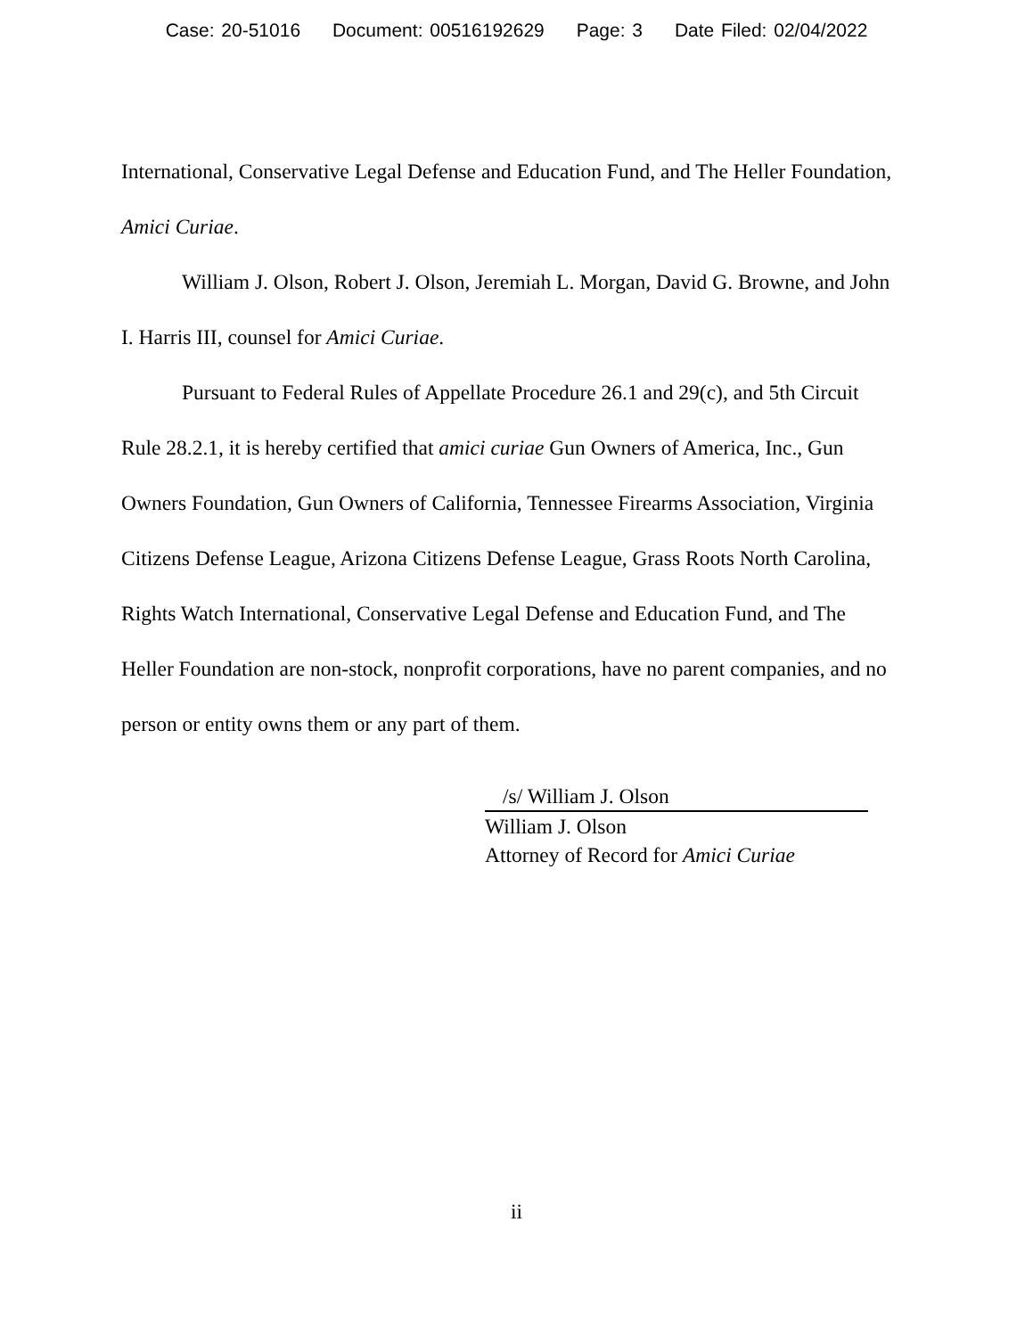Case: 20-51016 Document: 00516192629 Page: 3 Date Filed: 02/04/2022
International, Conservative Legal Defense and Education Fund, and The Heller Foundation, Amici Curiae.
William J. Olson, Robert J. Olson, Jeremiah L. Morgan, David G. Browne, and John I. Harris III, counsel for Amici Curiae.
Pursuant to Federal Rules of Appellate Procedure 26.1 and 29(c), and 5th Circuit Rule 28.2.1, it is hereby certified that amici curiae Gun Owners of America, Inc., Gun Owners Foundation, Gun Owners of California, Tennessee Firearms Association, Virginia Citizens Defense League, Arizona Citizens Defense League, Grass Roots North Carolina, Rights Watch International, Conservative Legal Defense and Education Fund, and The Heller Foundation are non-stock, nonprofit corporations, have no parent companies, and no person or entity owns them or any part of them.
/s/ William J. Olson
William J. Olson
Attorney of Record for Amici Curiae
ii